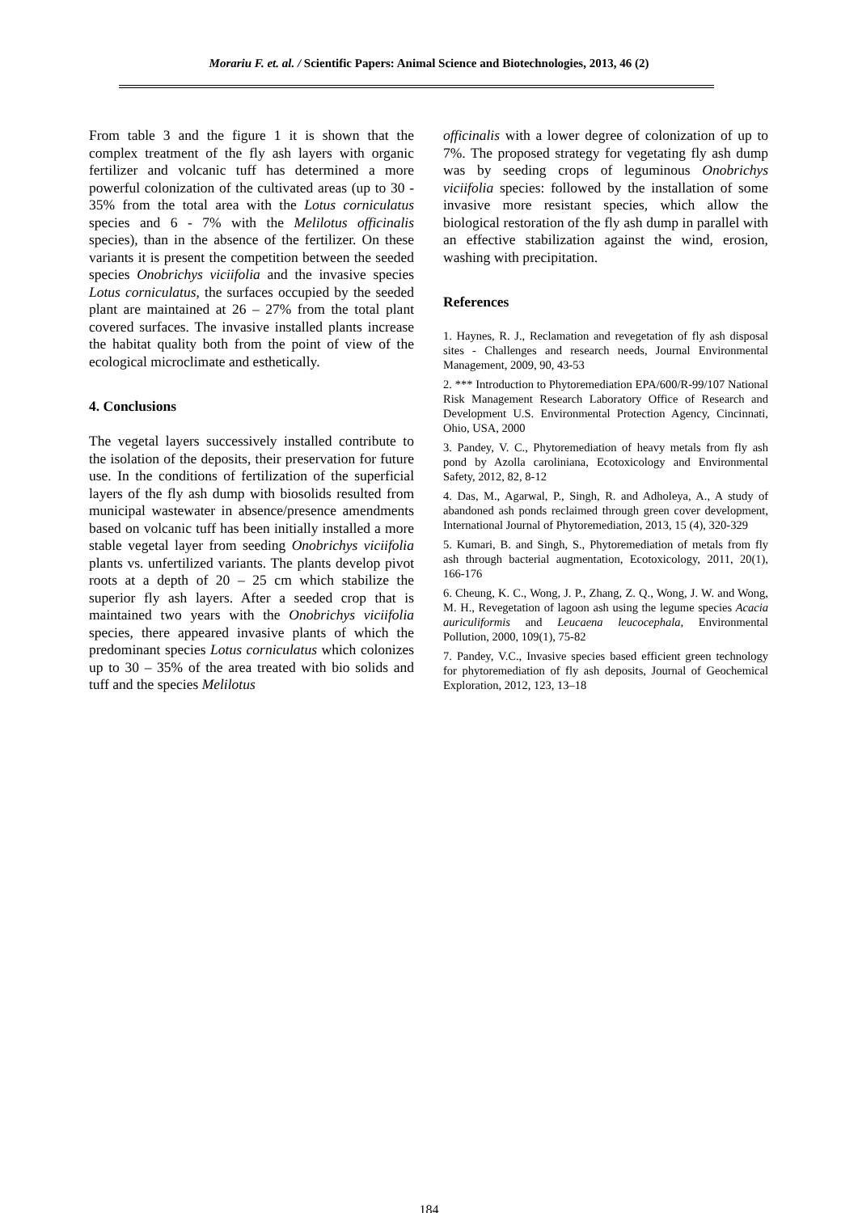Morariu F. et. al. / Scientific Papers: Animal Science and Biotechnologies, 2013, 46 (2)
From table 3 and the figure 1 it is shown that the complex treatment of the fly ash layers with organic fertilizer and volcanic tuff has determined a more powerful colonization of the cultivated areas (up to 30 - 35% from the total area with the Lotus corniculatus species and 6 - 7% with the Melilotus officinalis species), than in the absence of the fertilizer. On these variants it is present the competition between the seeded species Onobrichys viciifolia and the invasive species Lotus corniculatus, the surfaces occupied by the seeded plant are maintained at 26 – 27% from the total plant covered surfaces. The invasive installed plants increase the habitat quality both from the point of view of the ecological microclimate and esthetically.
4. Conclusions
The vegetal layers successively installed contribute to the isolation of the deposits, their preservation for future use. In the conditions of fertilization of the superficial layers of the fly ash dump with biosolids resulted from municipal wastewater in absence/presence amendments based on volcanic tuff has been initially installed a more stable vegetal layer from seeding Onobrichys viciifolia plants vs. unfertilized variants. The plants develop pivot roots at a depth of 20 – 25 cm which stabilize the superior fly ash layers. After a seeded crop that is maintained two years with the Onobrichys viciifolia species, there appeared invasive plants of which the predominant species Lotus corniculatus which colonizes up to 30 – 35% of the area treated with bio solids and tuff and the species Melilotus
officinalis with a lower degree of colonization of up to 7%. The proposed strategy for vegetating fly ash dump was by seeding crops of leguminous Onobrichys viciifolia species: followed by the installation of some invasive more resistant species, which allow the biological restoration of the fly ash dump in parallel with an effective stabilization against the wind, erosion, washing with precipitation.
References
1. Haynes, R. J., Reclamation and revegetation of fly ash disposal sites - Challenges and research needs, Journal Environmental Management, 2009, 90, 43-53
2. *** Introduction to Phytoremediation EPA/600/R-99/107 National Risk Management Research Laboratory Office of Research and Development U.S. Environmental Protection Agency, Cincinnati, Ohio, USA, 2000
3. Pandey, V. C., Phytoremediation of heavy metals from fly ash pond by Azolla caroliniana, Ecotoxicology and Environmental Safety, 2012, 82, 8-12
4. Das, M., Agarwal, P., Singh, R. and Adholeya, A., A study of abandoned ash ponds reclaimed through green cover development, International Journal of Phytoremediation, 2013, 15 (4), 320-329
5. Kumari, B. and Singh, S., Phytoremediation of metals from fly ash through bacterial augmentation, Ecotoxicology, 2011, 20(1), 166-176
6. Cheung, K. C., Wong, J. P., Zhang, Z. Q., Wong, J. W. and Wong, M. H., Revegetation of lagoon ash using the legume species Acacia auriculiformis and Leucaena leucocephala, Environmental Pollution, 2000, 109(1), 75-82
7. Pandey, V.C., Invasive species based efficient green technology for phytoremediation of fly ash deposits, Journal of Geochemical Exploration, 2012, 123, 13–18
184